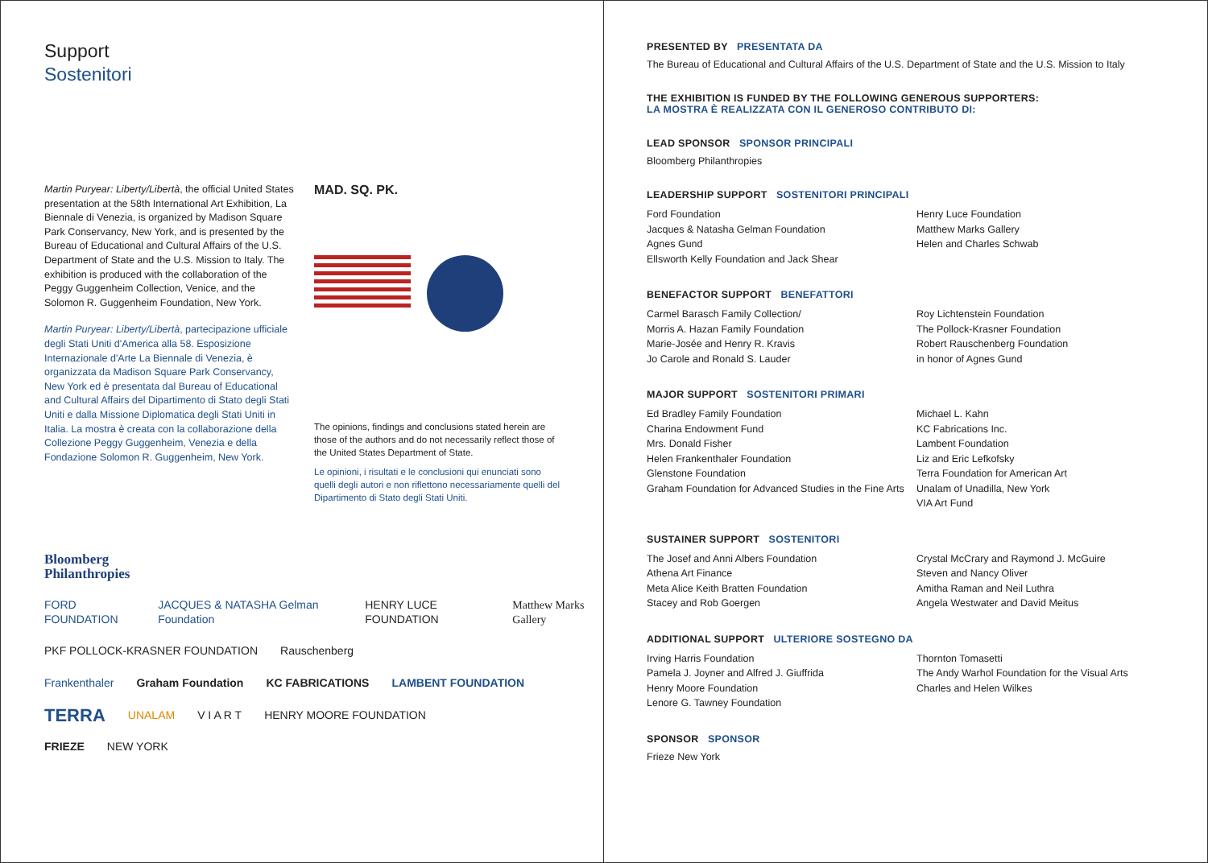Support
Sostenitori
Martin Puryear: Liberty/Libertà, the official United States presentation at the 58th International Art Exhibition, La Biennale di Venezia, is organized by Madison Square Park Conservancy, New York, and is presented by the Bureau of Educational and Cultural Affairs of the U.S. Department of State and the U.S. Mission to Italy. The exhibition is produced with the collaboration of the Peggy Guggenheim Collection, Venice, and the Solomon R. Guggenheim Foundation, New York.
Martin Puryear: Liberty/Libertà, partecipazione ufficiale degli Stati Uniti d'America alla 58. Esposizione Internazionale d'Arte La Biennale di Venezia, è organizzata da Madison Square Park Conservancy, New York ed è presentata dal Bureau of Educational and Cultural Affairs del Dipartimento di Stato degli Stati Uniti e dalla Missione Diplomatica degli Stati Uniti in Italia. La mostra è creata con la collaborazione della Collezione Peggy Guggenheim, Venezia e della Fondazione Solomon R. Guggenheim, New York.
MAD. SQ. PK.
The opinions, findings and conclusions stated herein are those of the authors and do not necessarily reflect those of the United States Department of State.
Le opinioni, i risultati e le conclusioni qui enunciati sono quelli degli autori e non riflettono necessariamente quelli del Dipartimento di Stato degli Stati Uniti.
Bloomberg
Philanthropies
FORD FOUNDATION JACQUES & NATASHA Gelman Foundation HENRY LUCE FOUNDATION Matthew Marks Gallery
PKF POLLOCK-KRASNER FOUNDATION Rauschenberg
Frankenthaler Graham Foundation KC FABRICATIONS LAMBENT FOUNDATION
TERRA UNALAM V I A R T HENRY MOORE FOUNDATION
FRIEZE NEW YORK
PRESENTED BY PRESENTATA DA
The Bureau of Educational and Cultural Affairs of the U.S. Department of State and the U.S. Mission to Italy
THE EXHIBITION IS FUNDED BY THE FOLLOWING GENEROUS SUPPORTERS:
LA MOSTRA È REALIZZATA CON IL GENEROSO CONTRIBUTO DI:
LEAD SPONSOR SPONSOR PRINCIPALI
Bloomberg Philanthropies
LEADERSHIP SUPPORT SOSTENITORI PRINCIPALI
Ford Foundation
Jacques & Natasha Gelman Foundation
Agnes Gund
Ellsworth Kelly Foundation and Jack Shear
Henry Luce Foundation
Matthew Marks Gallery
Helen and Charles Schwab
BENEFACTOR SUPPORT BENEFATTORI
Carmel Barasch Family Collection/
Morris A. Hazan Family Foundation
Marie-Josée and Henry R. Kravis
Jo Carole and Ronald S. Lauder
Roy Lichtenstein Foundation
The Pollock-Krasner Foundation
Robert Rauschenberg Foundation
in honor of Agnes Gund
MAJOR SUPPORT SOSTENITORI PRIMARI
Ed Bradley Family Foundation
Charina Endowment Fund
Mrs. Donald Fisher
Helen Frankenthaler Foundation
Glenstone Foundation
Graham Foundation for Advanced Studies in the Fine Arts
Michael L. Kahn
KC Fabrications Inc.
Lambent Foundation
Liz and Eric Lefkofsky
Terra Foundation for American Art
Unalam of Unadilla, New York
VIA Art Fund
SUSTAINER SUPPORT SOSTENITORI
The Josef and Anni Albers Foundation
Athena Art Finance
Meta Alice Keith Bratten Foundation
Stacey and Rob Goergen
Crystal McCrary and Raymond J. McGuire
Steven and Nancy Oliver
Amitha Raman and Neil Luthra
Angela Westwater and David Meitus
ADDITIONAL SUPPORT ULTERIORE SOSTEGNO DA
Irving Harris Foundation
Pamela J. Joyner and Alfred J. Giuffrida
Henry Moore Foundation
Lenore G. Tawney Foundation
Thornton Tomasetti
The Andy Warhol Foundation for the Visual Arts
Charles and Helen Wilkes
SPONSOR SPONSOR
Frieze New York